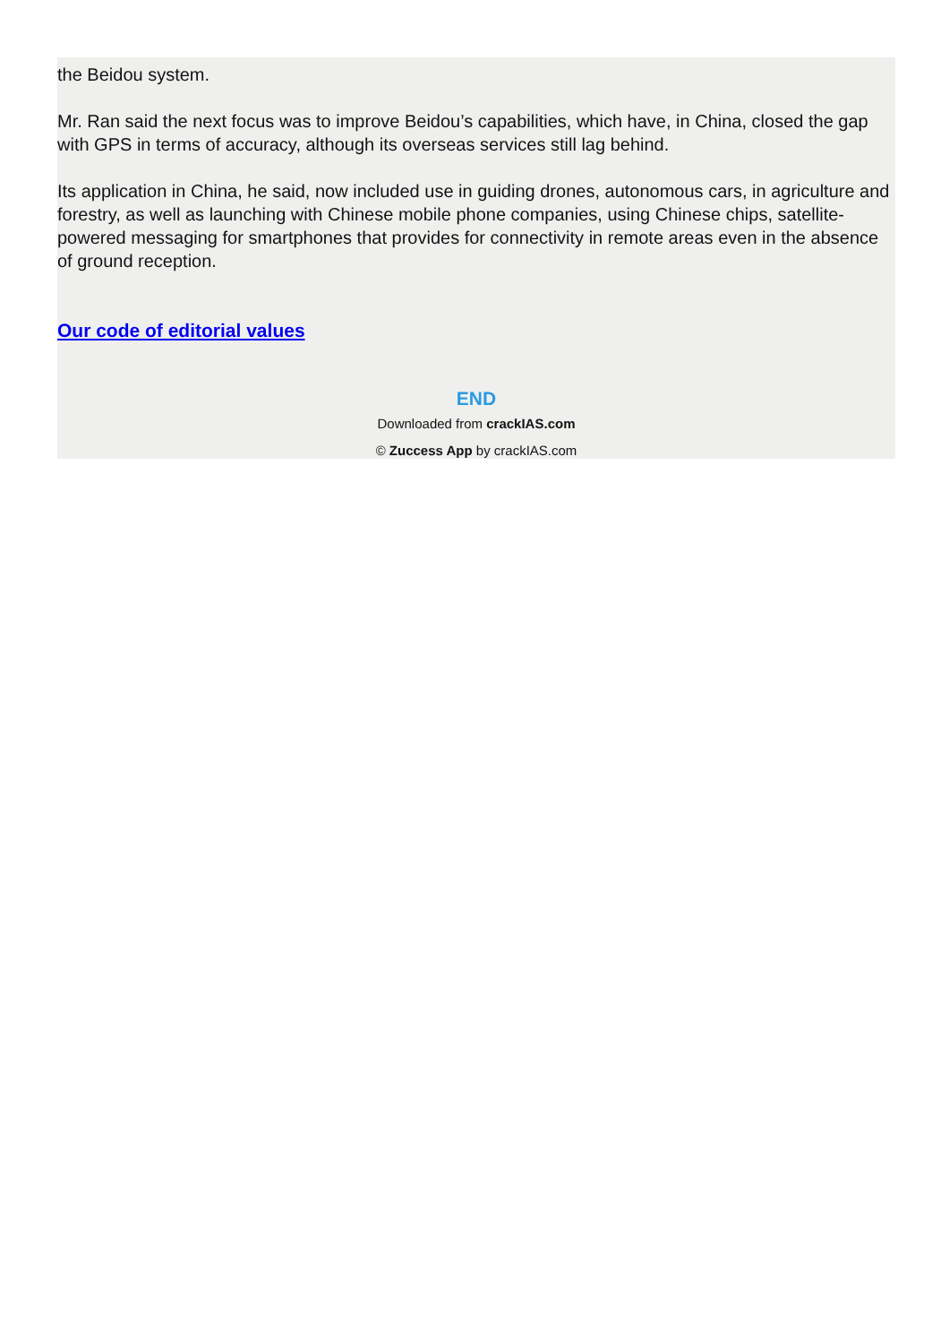the Beidou system.
Mr. Ran said the next focus was to improve Beidou’s capabilities, which have, in China, closed the gap with GPS in terms of accuracy, although its overseas services still lag behind.
Its application in China, he said, now included use in guiding drones, autonomous cars, in agriculture and forestry, as well as launching with Chinese mobile phone companies, using Chinese chips, satellite-powered messaging for smartphones that provides for connectivity in remote areas even in the absence of ground reception.
Our code of editorial values
END
Downloaded from crackIAS.com
© Zuccess App by crackIAS.com